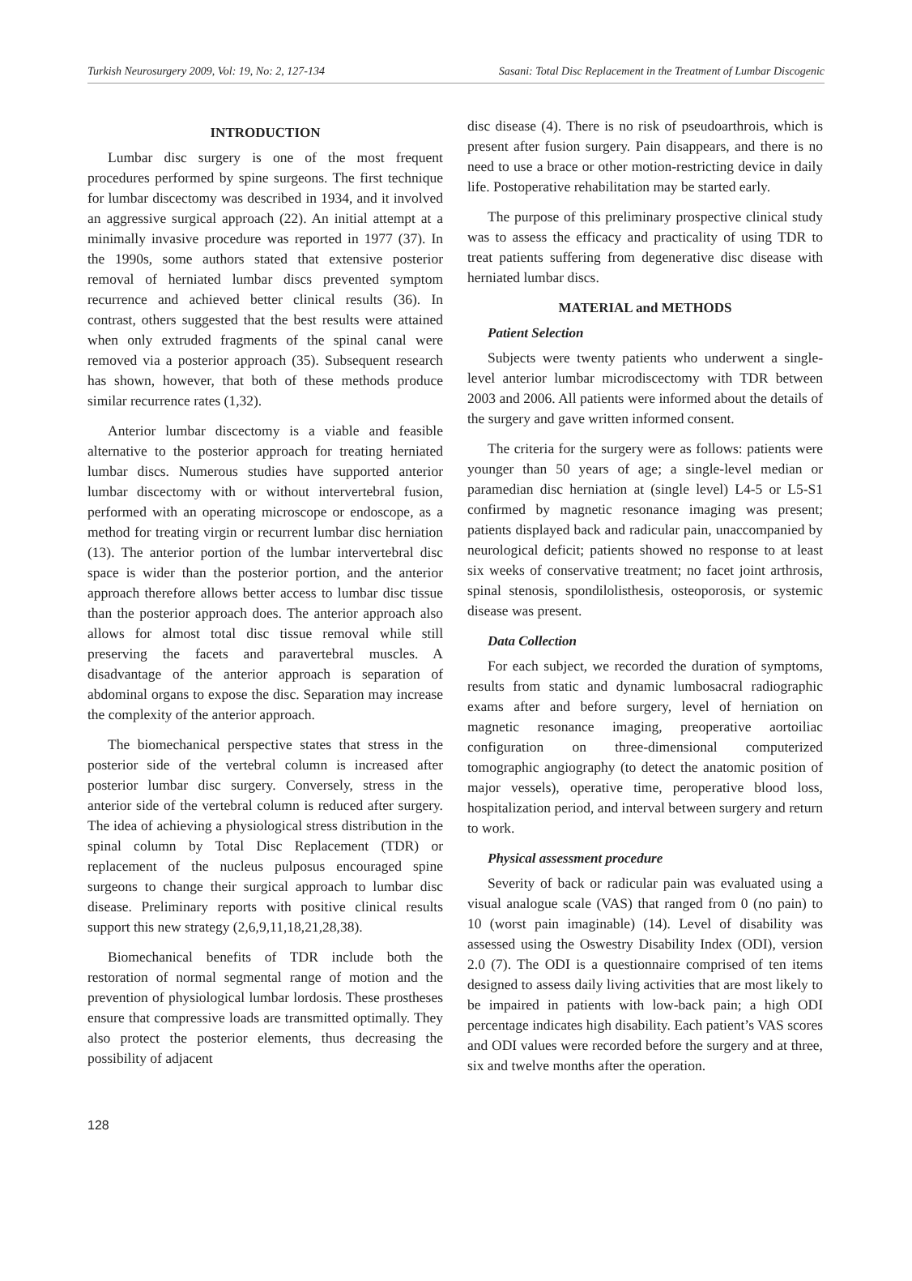Turkish Neurosurgery 2009, Vol: 19, No: 2, 127-134 Sasani: Total Disc Replacement in the Treatment of Lumbar Discogenic
INTRODUCTION
Lumbar disc surgery is one of the most frequent procedures performed by spine surgeons. The first technique for lumbar discectomy was described in 1934, and it involved an aggressive surgical approach (22). An initial attempt at a minimally invasive procedure was reported in 1977 (37). In the 1990s, some authors stated that extensive posterior removal of herniated lumbar discs prevented symptom recurrence and achieved better clinical results (36). In contrast, others suggested that the best results were attained when only extruded fragments of the spinal canal were removed via a posterior approach (35). Subsequent research has shown, however, that both of these methods produce similar recurrence rates (1,32).
Anterior lumbar discectomy is a viable and feasible alternative to the posterior approach for treating herniated lumbar discs. Numerous studies have supported anterior lumbar discectomy with or without intervertebral fusion, performed with an operating microscope or endoscope, as a method for treating virgin or recurrent lumbar disc herniation (13). The anterior portion of the lumbar intervertebral disc space is wider than the posterior portion, and the anterior approach therefore allows better access to lumbar disc tissue than the posterior approach does. The anterior approach also allows for almost total disc tissue removal while still preserving the facets and paravertebral muscles. A disadvantage of the anterior approach is separation of abdominal organs to expose the disc. Separation may increase the complexity of the anterior approach.
The biomechanical perspective states that stress in the posterior side of the vertebral column is increased after posterior lumbar disc surgery. Conversely, stress in the anterior side of the vertebral column is reduced after surgery. The idea of achieving a physiological stress distribution in the spinal column by Total Disc Replacement (TDR) or replacement of the nucleus pulposus encouraged spine surgeons to change their surgical approach to lumbar disc disease. Preliminary reports with positive clinical results support this new strategy (2,6,9,11,18,21,28,38).
Biomechanical benefits of TDR include both the restoration of normal segmental range of motion and the prevention of physiological lumbar lordosis. These prostheses ensure that compressive loads are transmitted optimally. They also protect the posterior elements, thus decreasing the possibility of adjacent
disc disease (4). There is no risk of pseudoarthrois, which is present after fusion surgery. Pain disappears, and there is no need to use a brace or other motion-restricting device in daily life. Postoperative rehabilitation may be started early.
The purpose of this preliminary prospective clinical study was to assess the efficacy and practicality of using TDR to treat patients suffering from degenerative disc disease with herniated lumbar discs.
MATERIAL and METHODS
Patient Selection
Subjects were twenty patients who underwent a single-level anterior lumbar microdiscectomy with TDR between 2003 and 2006. All patients were informed about the details of the surgery and gave written informed consent.
The criteria for the surgery were as follows: patients were younger than 50 years of age; a single-level median or paramedian disc herniation at (single level) L4-5 or L5-S1 confirmed by magnetic resonance imaging was present; patients displayed back and radicular pain, unaccompanied by neurological deficit; patients showed no response to at least six weeks of conservative treatment; no facet joint arthrosis, spinal stenosis, spondilolisthesis, osteoporosis, or systemic disease was present.
Data Collection
For each subject, we recorded the duration of symptoms, results from static and dynamic lumbosacral radiographic exams after and before surgery, level of herniation on magnetic resonance imaging, preoperative aortoiliac configuration on three-dimensional computerized tomographic angiography (to detect the anatomic position of major vessels), operative time, peroperative blood loss, hospitalization period, and interval between surgery and return to work.
Physical assessment procedure
Severity of back or radicular pain was evaluated using a visual analogue scale (VAS) that ranged from 0 (no pain) to 10 (worst pain imaginable) (14). Level of disability was assessed using the Oswestry Disability Index (ODI), version 2.0 (7). The ODI is a questionnaire comprised of ten items designed to assess daily living activities that are most likely to be impaired in patients with low-back pain; a high ODI percentage indicates high disability. Each patient’s VAS scores and ODI values were recorded before the surgery and at three, six and twelve months after the operation.
128